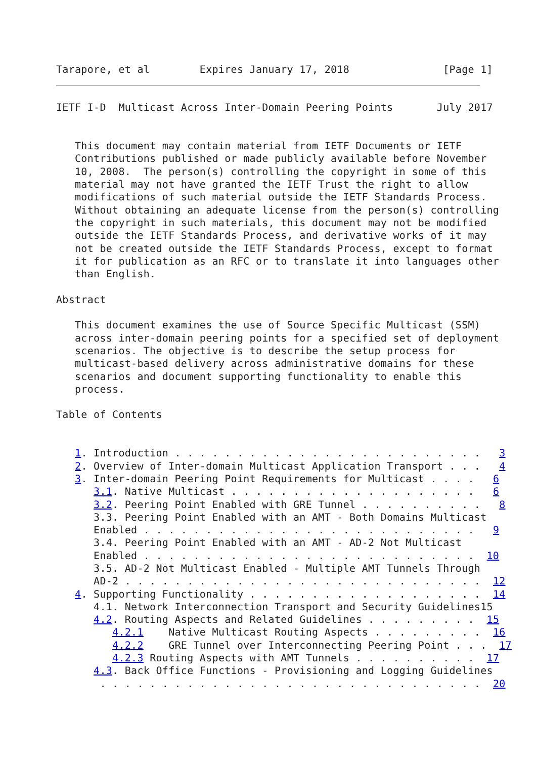Tarapore, et al        Expires January 17, 2018               [Page 1]
IETF I-D  Multicast Across Inter-Domain Peering Points       July 2017


   This document may contain material from IETF Documents or IETF
   Contributions published or made publicly available before November
   10, 2008.  The person(s) controlling the copyright in some of this
   material may not have granted the IETF Trust the right to allow
   modifications of such material outside the IETF Standards Process.
   Without obtaining an adequate license from the person(s) controlling
   the copyright in such materials, this document may not be modified
   outside the IETF Standards Process, and derivative works of it may
   not be created outside the IETF Standards Process, except to format
   it for publication as an RFC or to translate it into languages other
   than English.

Abstract

   This document examines the use of Source Specific Multicast (SSM)
   across inter-domain peering points for a specified set of deployment
   scenarios. The objective is to describe the setup process for
   multicast-based delivery across administrative domains for these
   scenarios and document supporting functionality to enable this
   process.

Table of Contents


   1. Introduction . . . . . . . . . . . . . . . . . . . . . . . . .   3
   2. Overview of Inter-domain Multicast Application Transport . . .   4
   3. Inter-domain Peering Point Requirements for Multicast . . . .   6
      3.1. Native Multicast . . . . . . . . . . . . . . . . . . . .   6
      3.2. Peering Point Enabled with GRE Tunnel . . . . . . . . . .   8
      3.3. Peering Point Enabled with an AMT - Both Domains Multicast
      Enabled . . . . . . . . . . . . . . . . . . . . . . . . . . .   9
      3.4. Peering Point Enabled with an AMT - AD-2 Not Multicast
      Enabled . . . . . . . . . . . . . . . . . . . . . . . . . . .  10
      3.5. AD-2 Not Multicast Enabled - Multiple AMT Tunnels Through
      AD-2 . . . . . . . . . . . . . . . . . . . . . . . . . . . . .  12
   4. Supporting Functionality . . . . . . . . . . . . . . . . . . .  14
      4.1. Network Interconnection Transport and Security Guidelines15
      4.2. Routing Aspects and Related Guidelines . . . . . . . . .  15
         4.2.1    Native Multicast Routing Aspects . . . . . . . . .  16
         4.2.2    GRE Tunnel over Interconnecting Peering Point . . .  17
         4.2.3 Routing Aspects with AMT Tunnels . . . . . . . . . .  17
      4.3. Back Office Functions - Provisioning and Logging Guidelines
       . . . . . . . . . . . . . . . . . . . . . . . . . . . . . . .  20